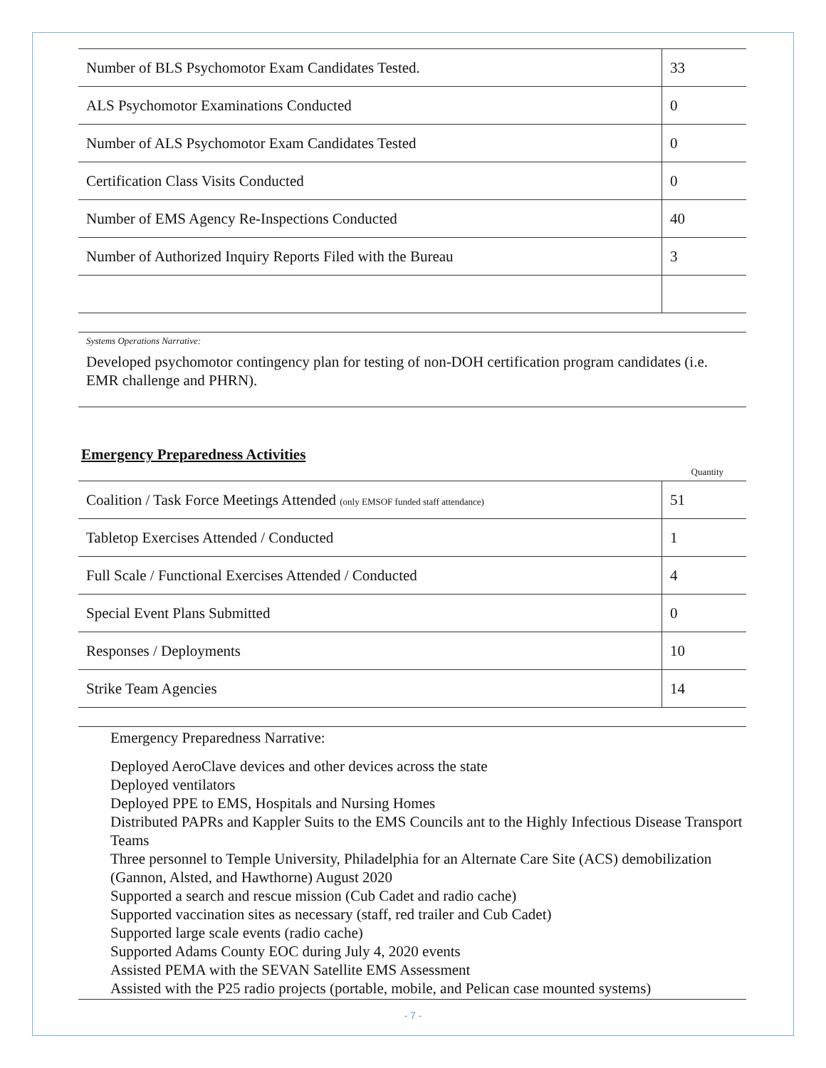| Number of BLS Psychomotor Exam Candidates Tested. | 33 |
| ALS Psychomotor Examinations Conducted | 0 |
| Number of ALS Psychomotor Exam Candidates Tested | 0 |
| Certification Class Visits Conducted | 0 |
| Number of EMS Agency Re-Inspections Conducted | 40 |
| Number of Authorized Inquiry Reports Filed with the Bureau | 3 |
Systems Operations Narrative:
Developed psychomotor contingency plan for testing of non-DOH certification program candidates (i.e. EMR challenge and PHRN).
Emergency Preparedness Activities
Quantity
| Coalition / Task Force Meetings Attended (only EMSOF funded staff attendance) | 51 |
| Tabletop Exercises Attended / Conducted | 1 |
| Full Scale / Functional Exercises Attended / Conducted | 4 |
| Special Event Plans Submitted | 0 |
| Responses / Deployments | 10 |
| Strike Team Agencies | 14 |
Emergency Preparedness Narrative:
Deployed AeroClave devices and other devices across the state
Deployed ventilators
Deployed PPE to EMS, Hospitals and Nursing Homes
Distributed PAPRs and Kappler Suits to the EMS Councils ant to the Highly Infectious Disease Transport Teams
Three personnel to Temple University, Philadelphia for an Alternate Care Site (ACS) demobilization (Gannon, Alsted, and Hawthorne) August 2020
Supported a search and rescue mission (Cub Cadet and radio cache)
Supported vaccination sites as necessary (staff, red trailer and Cub Cadet)
Supported large scale events (radio cache)
Supported Adams County EOC during July 4, 2020 events
Assisted PEMA with the SEVAN Satellite EMS Assessment
Assisted with the P25 radio projects (portable, mobile, and Pelican case mounted systems)
- 7 -